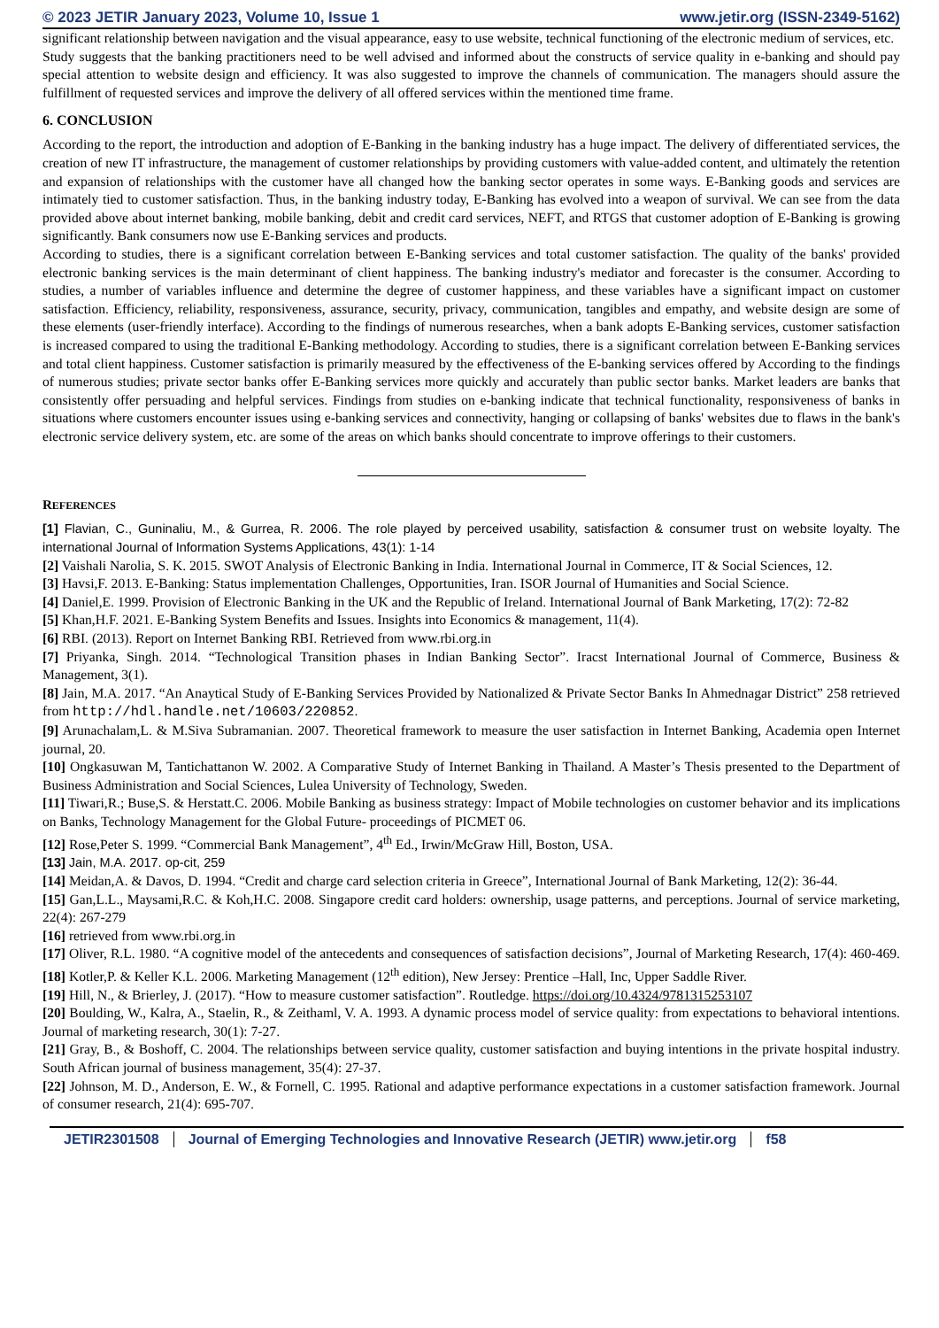© 2023 JETIR January 2023, Volume 10, Issue 1 www.jetir.org (ISSN-2349-5162)
significant relationship between navigation and the visual appearance, easy to use website, technical functioning of the electronic medium of services, etc.
Study suggests that the banking practitioners need to be well advised and informed about the constructs of service quality in e-banking and should pay special attention to website design and efficiency. It was also suggested to improve the channels of communication. The managers should assure the fulfillment of requested services and improve the delivery of all offered services within the mentioned time frame.
6. CONCLUSION
According to the report, the introduction and adoption of E-Banking in the banking industry has a huge impact. The delivery of differentiated services, the creation of new IT infrastructure, the management of customer relationships by providing customers with value-added content, and ultimately the retention and expansion of relationships with the customer have all changed how the banking sector operates in some ways. E-Banking goods and services are intimately tied to customer satisfaction. Thus, in the banking industry today, E-Banking has evolved into a weapon of survival. We can see from the data provided above about internet banking, mobile banking, debit and credit card services, NEFT, and RTGS that customer adoption of E-Banking is growing significantly. Bank consumers now use E-Banking services and products.
According to studies, there is a significant correlation between E-Banking services and total customer satisfaction. The quality of the banks' provided electronic banking services is the main determinant of client happiness. The banking industry's mediator and forecaster is the consumer. According to studies, a number of variables influence and determine the degree of customer happiness, and these variables have a significant impact on customer satisfaction. Efficiency, reliability, responsiveness, assurance, security, privacy, communication, tangibles and empathy, and website design are some of these elements (user-friendly interface). According to the findings of numerous researches, when a bank adopts E-Banking services, customer satisfaction is increased compared to using the traditional E-Banking methodology. According to studies, there is a significant correlation between E-Banking services and total client happiness. Customer satisfaction is primarily measured by the effectiveness of the E-banking services offered by According to the findings of numerous studies; private sector banks offer E-Banking services more quickly and accurately than public sector banks. Market leaders are banks that consistently offer persuading and helpful services. Findings from studies on e-banking indicate that technical functionality, responsiveness of banks in situations where customers encounter issues using e-banking services and connectivity, hanging or collapsing of banks' websites due to flaws in the bank's electronic service delivery system, etc. are some of the areas on which banks should concentrate to improve offerings to their customers.
REFERENCES
[1] Flavian, C., Guninaliu, M., & Gurrea, R. 2006. The role played by perceived usability, satisfaction & consumer trust on website loyalty. The international Journal of Information Systems Applications, 43(1): 1-14
[2] Vaishali Narolia, S. K. 2015. SWOT Analysis of Electronic Banking in India. International Journal in Commerce, IT & Social Sciences, 12.
[3] Havsi,F. 2013. E-Banking: Status implementation Challenges, Opportunities, Iran. ISOR Journal of Humanities and Social Science.
[4] Daniel,E. 1999. Provision of Electronic Banking in the UK and the Republic of Ireland. International Journal of Bank Marketing, 17(2): 72-82
[5] Khan,H.F. 2021. E-Banking System Benefits and Issues. Insights into Economics & management, 11(4).
[6] RBI. (2013). Report on Internet Banking RBI. Retrieved from www.rbi.org.in
[7] Priyanka, Singh. 2014. “Technological Transition phases in Indian Banking Sector”. Iracst International Journal of Commerce, Business & Management, 3(1).
[8] Jain, M.A. 2017. “An Anaytical Study of E-Banking Services Provided by Nationalized & Private Sector Banks In Ahmednagar District” 258 retrieved from http://hdl.handle.net/10603/220852.
[9] Arunachalam,L. & M.Siva Subramanian. 2007. Theoretical framework to measure the user satisfaction in Internet Banking, Academia open Internet journal, 20.
[10] Ongkasuwan M, Tantichattanon W. 2002. A Comparative Study of Internet Banking in Thailand. A Master’s Thesis presented to the Department of Business Administration and Social Sciences, Lulea University of Technology, Sweden.
[11] Tiwari,R.; Buse,S. & Herstatt.C. 2006. Mobile Banking as business strategy: Impact of Mobile technologies on customer behavior and its implications on Banks, Technology Management for the Global Future- proceedings of PICMET 06.
[12] Rose,Peter S. 1999. “Commercial Bank Management”, 4<sup>th</sup> Ed., Irwin/McGraw Hill, Boston, USA.
[13] Jain, M.A. 2017. op-cit, 259
[14] Meidan,A. & Davos, D. 1994. “Credit and charge card selection criteria in Greece”, International Journal of Bank Marketing, 12(2): 36-44.
[15] Gan,L.L., Maysami,R.C. & Koh,H.C. 2008. Singapore credit card holders: ownership, usage patterns, and perceptions. Journal of service marketing, 22(4): 267-279
[16] retrieved from www.rbi.org.in
[17] Oliver, R.L. 1980. “A cognitive model of the antecedents and consequences of satisfaction decisions”, Journal of Marketing Research, 17(4): 460-469.
[18] Kotler,P. & Keller K.L. 2006. Marketing Management (12<sup>th</sup> edition), New Jersey: Prentice –Hall, Inc, Upper Saddle River.
[19] Hill, N., & Brierley, J. (2017). “How to measure customer satisfaction”. Routledge. https://doi.org/10.4324/9781315253107
[20] Boulding, W., Kalra, A., Staelin, R., & Zeithaml, V. A. 1993. A dynamic process model of service quality: from expectations to behavioral intentions. Journal of marketing research, 30(1): 7-27.
[21] Gray, B., & Boshoff, C. 2004. The relationships between service quality, customer satisfaction and buying intentions in the private hospital industry. South African journal of business management, 35(4): 27-37.
[22] Johnson, M. D., Anderson, E. W., & Fornell, C. 1995. Rational and adaptive performance expectations in a customer satisfaction framework. Journal of consumer research, 21(4): 695-707.
JETIR2301508 Journal of Emerging Technologies and Innovative Research (JETIR) www.jetir.org
f58